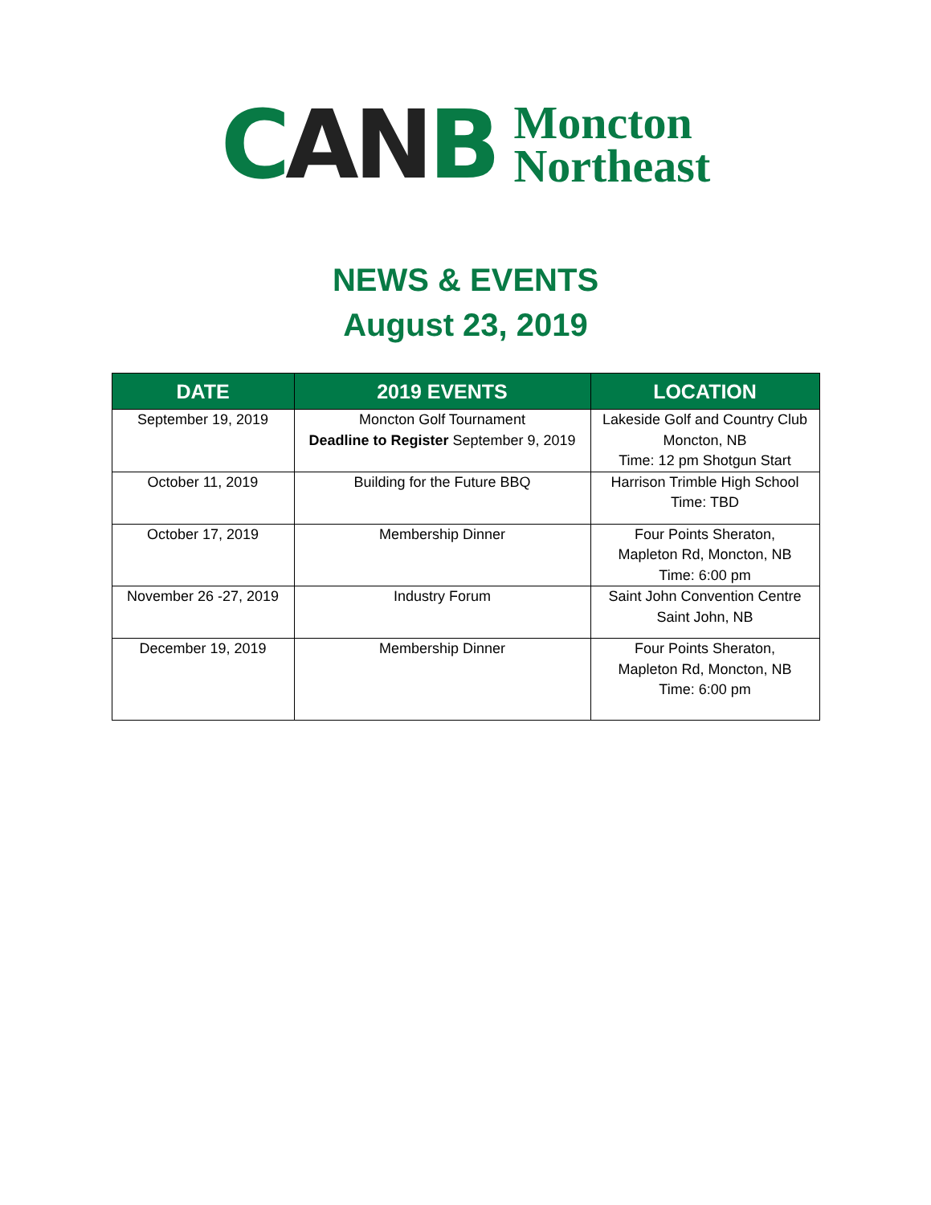CANB
Moncton
Northeast
NEWS & EVENTS
August 23, 2019
| DATE | 2019 EVENTS | LOCATION |
| --- | --- | --- |
| September 19, 2019 | Moncton Golf Tournament Deadline to Register September 9, 2019 | Lakeside Golf and Country Club Moncton, NB Time: 12 pm Shotgun Start |
| October 11, 2019 | Building for the Future BBQ | Harrison Trimble High School Time: TBD |
| October 17, 2019 | Membership Dinner | Four Points Sheraton, Mapleton Rd, Moncton, NB Time: 6:00 pm |
| November 26 -27, 2019 | Industry Forum | Saint John Convention Centre Saint John, NB |
| December 19, 2019 | Membership Dinner | Four Points Sheraton, Mapleton Rd, Moncton, NB Time: 6:00 pm |